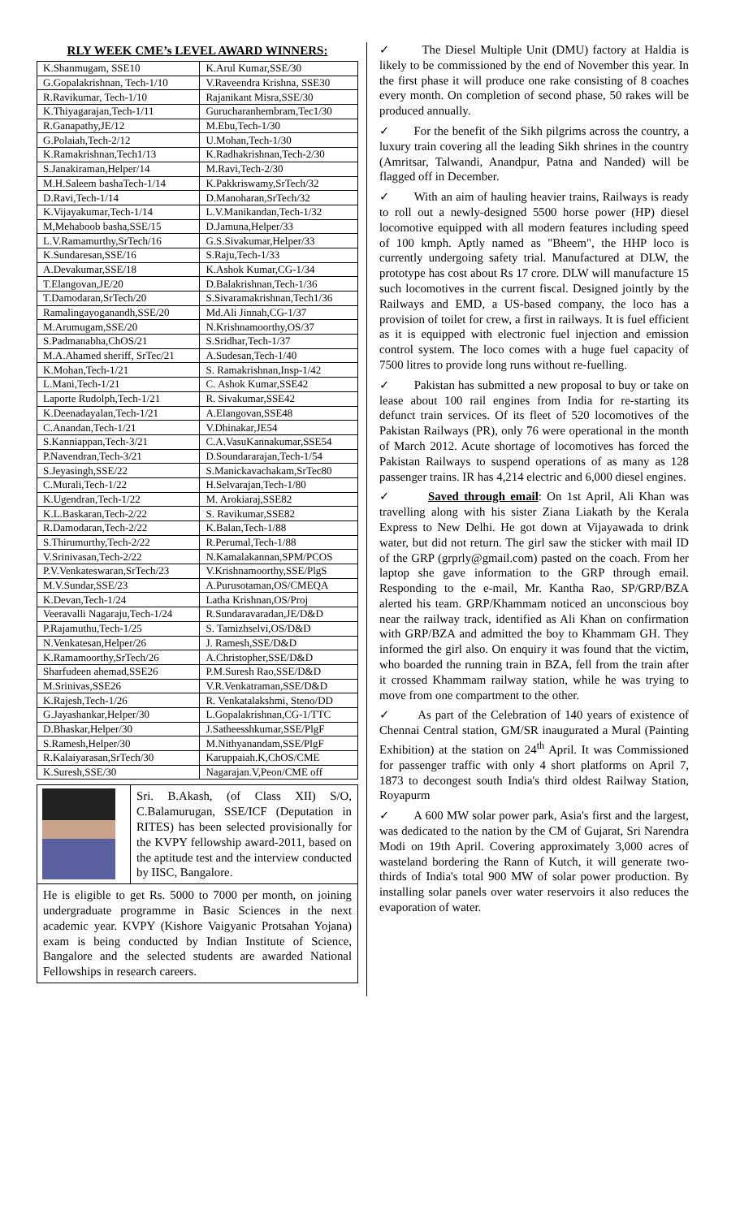RLY WEEK CME’s LEVEL AWARD WINNERS:
| K.Shanmugam, SSE10 | K.Arul Kumar,SSE/30 |
| G.Gopalakrishnan, Tech-1/10 | V.Raveendra Krishna, SSE30 |
| R.Ravikumar, Tech-1/10 | Rajanikant Misra,SSE/30 |
| K.Thiyagarajan,Tech-1/11 | Gurucharanhembram,Tec1/30 |
| R.Ganapathy,JE/12 | M.Ebu,Tech-1/30 |
| G.Polaiah,Tech-2/12 | U.Mohan,Tech-1/30 |
| K.Ramakrishnan,Tech1/13 | K.Radhakrishnan,Tech-2/30 |
| S.Janakiraman,Helper/14 | M.Ravi,Tech-2/30 |
| M.H.Saleem bashaTech-1/14 | K.Pakkriswamy,SrTech/32 |
| D.Ravi,Tech-1/14 | D.Manoharan,SrTech/32 |
| K.Vijayakumar,Tech-1/14 | L.V.Manikandan,Tech-1/32 |
| M,Mehaboob basha,SSE/15 | D.Jamuna,Helper/33 |
| L.V.Ramamurthy,SrTech/16 | G.S.Sivakumar,Helper/33 |
| K.Sundaresan,SSE/16 | S.Raju,Tech-1/33 |
| A.Devakumar,SSE/18 | K.Ashok Kumar,CG-1/34 |
| T.Elangovan,JE/20 | D.Balakrishnan,Tech-1/36 |
| T.Damodaran,SrTech/20 | S.Sivaramakrishnan,Tech1/36 |
| Ramalingayoganandh,SSE/20 | Md.Ali Jinnah,CG-1/37 |
| M.Arumugam,SSE/20 | N.Krishnamoorthy,OS/37 |
| S.Padmanabha,ChOS/21 | S.Sridhar,Tech-1/37 |
| M.A.Ahamed sheriff, SrTec/21 | A.Sudesan,Tech-1/40 |
| K.Mohan,Tech-1/21 | S. Ramakrishnan,Insp-1/42 |
| L.Mani,Tech-1/21 | C. Ashok Kumar,SSE42 |
| Laporte Rudolph,Tech-1/21 | R. Sivakumar,SSE42 |
| K.Deenadayalan,Tech-1/21 | A.Elangovan,SSE48 |
| C.Anandan,Tech-1/21 | V.Dhinakar,JE54 |
| S.Kanniappan,Tech-3/21 | C.A.VasuKannakumar,SSE54 |
| P.Navendran,Tech-3/21 | D.Soundararajan,Tech-1/54 |
| S.Jeyasingh,SSE/22 | S.Manickavachakam,SrTec80 |
| C.Murali,Tech-1/22 | H.Selvarajan,Tech-1/80 |
| K.Ugendran,Tech-1/22 | M. Arokiaraj,SSE82 |
| K.L.Baskaran,Tech-2/22 | S. Ravikumar,SSE82 |
| R.Damodaran,Tech-2/22 | K.Balan,Tech-1/88 |
| S.Thirumurthy,Tech-2/22 | R.Perumal,Tech-1/88 |
| V.Srinivasan,Tech-2/22 | N.Kamalakannan,SPM/PCOS |
| P.V.Venkateswaran,SrTech/23 | V.Krishnamoorthy,SSE/PlgS |
| M.V.Sundar,SSE/23 | A.Purusotaman,OS/CMEQA |
| K.Devan,Tech-1/24 | Latha Krishnan,OS/Proj |
| Veeravalli Nagaraju,Tech-1/24 | R.Sundaravaradan,JE/D&D |
| P.Rajamuthu,Tech-1/25 | S. Tamizhselvi,OS/D&D |
| N.Venkatesan,Helper/26 | J. Ramesh,SSE/D&D |
| K.Ramamoorthy,SrTech/26 | A.Christopher,SSE/D&D |
| Sharfudeen ahemad,SSE26 | P.M.Suresh Rao,SSE/D&D |
| M.Srinivas,SSE26 | V.R.Venkatraman,SSE/D&D |
| K.Rajesh,Tech-1/26 | R. Venkatalakshmi, Steno/DD |
| G.Jayashankar,Helper/30 | L.Gopalakrishnan,CG-1/TTC |
| D.Bhaskar,Helper/30 | J.Satheesshkumar,SSE/PlgF |
| S.Ramesh,Helper/30 | M.Nithyanandam,SSE/PlgF |
| R.Kalaiyarasan,SrTech/30 | Karuppaiah.K,ChOS/CME |
| K.Suresh,SSE/30 | Nagarajan.V,Peon/CME off |
Sri. B.Akash, (of Class XII) S/O, C.Balamurugan, SSE/ICF (Deputation in RITES) has been selected provisionally for the KVPY fellowship award-2011, based on the aptitude test and the interview conducted by IISC, Bangalore.
He is eligible to get Rs. 5000 to 7000 per month, on joining undergraduate programme in Basic Sciences in the next academic year. KVPY (Kishore Vaigyanic Protsahan Yojana) exam is being conducted by Indian Institute of Science, Bangalore and the selected students are awarded National Fellowships in research careers.
✓ The Diesel Multiple Unit (DMU) factory at Haldia is likely to be commissioned by the end of November this year. In the first phase it will produce one rake consisting of 8 coaches every month. On completion of second phase, 50 rakes will be produced annually.
✓ For the benefit of the Sikh pilgrims across the country, a luxury train covering all the leading Sikh shrines in the country (Amritsar, Talwandi, Anandpur, Patna and Nanded) will be flagged off in December.
✓ With an aim of hauling heavier trains, Railways is ready to roll out a newly-designed 5500 horse power (HP) diesel locomotive equipped with all modern features including speed of 100 kmph. Aptly named as "Bheem", the HHP loco is currently undergoing safety trial. Manufactured at DLW, the prototype has cost about Rs 17 crore. DLW will manufacture 15 such locomotives in the current fiscal. Designed jointly by the Railways and EMD, a US-based company, the loco has a provision of toilet for crew, a first in railways. It is fuel efficient as it is equipped with electronic fuel injection and emission control system. The loco comes with a huge fuel capacity of 7500 litres to provide long runs without re-fuelling.
✓ Pakistan has submitted a new proposal to buy or take on lease about 100 rail engines from India for re-starting its defunct train services. Of its fleet of 520 locomotives of the Pakistan Railways (PR), only 76 were operational in the month of March 2012. Acute shortage of locomotives has forced the Pakistan Railways to suspend operations of as many as 128 passenger trains. IR has 4,214 electric and 6,000 diesel engines.
✓ Saved through email: On 1st April, Ali Khan was travelling along with his sister Ziana Liakath by the Kerala Express to New Delhi. He got down at Vijayawada to drink water, but did not return. The girl saw the sticker with mail ID of the GRP (grprly@gmail.com) pasted on the coach. From her laptop she gave information to the GRP through email. Responding to the e-mail, Mr. Kantha Rao, SP/GRP/BZA alerted his team. GRP/Khammam noticed an unconscious boy near the railway track, identified as Ali Khan on confirmation with GRP/BZA and admitted the boy to Khammam GH. They informed the girl also. On enquiry it was found that the victim, who boarded the running train in BZA, fell from the train after it crossed Khammam railway station, while he was trying to move from one compartment to the other.
✓ As part of the Celebration of 140 years of existence of Chennai Central station, GM/SR inaugurated a Mural (Painting Exhibition) at the station on 24<sup>th</sup> April. It was Commissioned for passenger traffic with only 4 short platforms on April 7, 1873 to decongest south India's third oldest Railway Station, Royapurm
✓ A 600 MW solar power park, Asia's first and the largest, was dedicated to the nation by the CM of Gujarat, Sri Narendra Modi on 19th April. Covering approximately 3,000 acres of wasteland bordering the Rann of Kutch, it will generate two-thirds of India's total 900 MW of solar power production. By installing solar panels over water reservoirs it also reduces the evaporation of water.